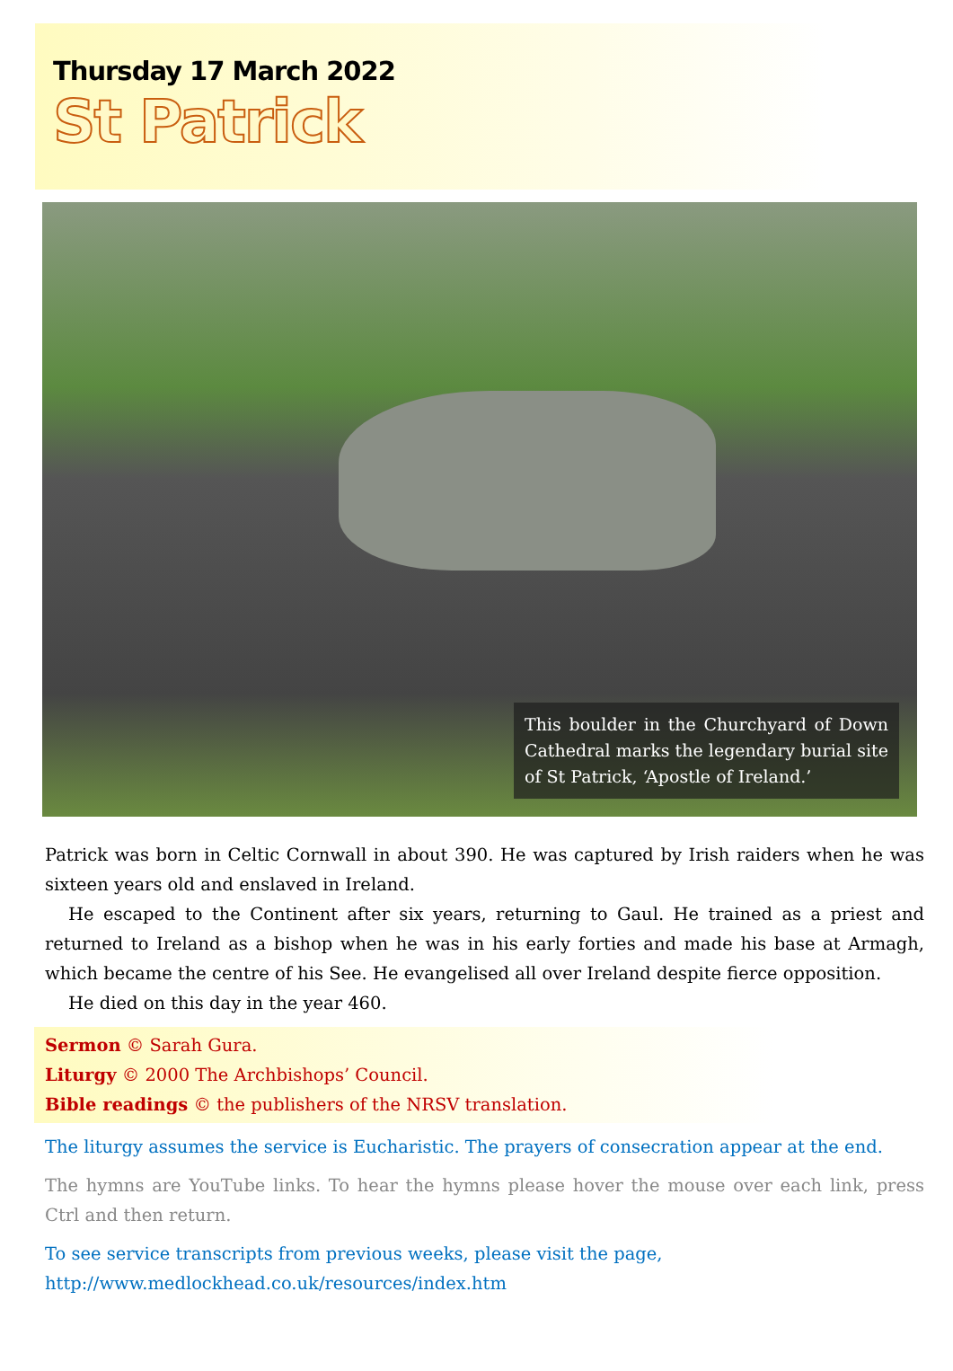Thursday 17 March 2022
St Patrick
This boulder in the Churchyard of Down Cathedral marks the legendary burial site of St Patrick, ‘Apostle of Ireland.’
Patrick was born in Celtic Cornwall in about 390. He was captured by Irish raiders when he was sixteen years old and enslaved in Ireland.
He escaped to the Continent after six years, returning to Gaul. He trained as a priest and returned to Ireland as a bishop when he was in his early forties and made his base at Armagh, which became the centre of his See. He evangelised all over Ireland despite fierce opposition.
He died on this day in the year 460.
Sermon © Sarah Gura.
Liturgy © 2000 The Archbishops’ Council.
Bible readings © the publishers of the NRSV translation.
The liturgy assumes the service is Eucharistic. The prayers of consecration appear at the end.
The hymns are YouTube links. To hear the hymns please hover the mouse over each link, press Ctrl and then return.
To see service transcripts from previous weeks, please visit the page,
http://www.medlockhead.co.uk/resources/index.htm